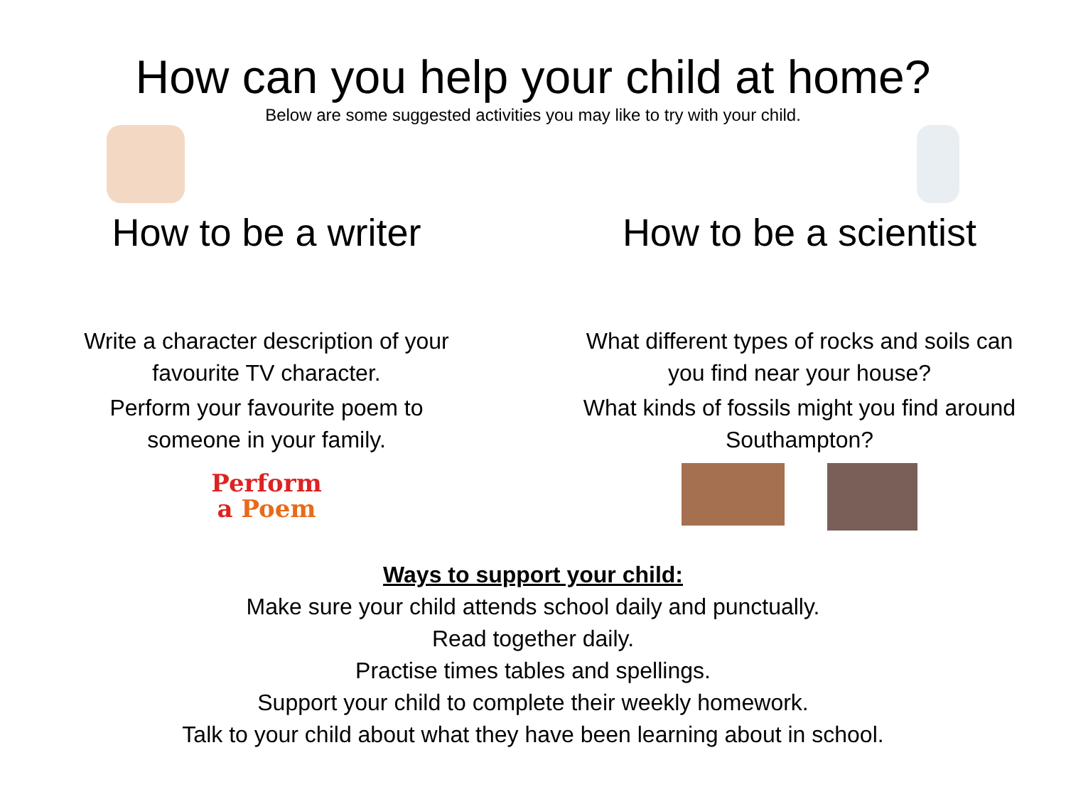How can you help your child at home?
Below are some suggested activities you may like to try with your child.
How to be a writer
Write a character description of your
favourite TV character.
Perform your favourite poem to
someone in your family.
Perform
a Poem
How to be a scientist
What different types of rocks and soils can
you find near your house?
What kinds of fossils might you find around
Southampton?
Ways to support your child:
Make sure your child attends school daily and punctually.
Read together daily.
Practise times tables and spellings.
Support your child to complete their weekly homework.
Talk to your child about what they have been learning about in school.